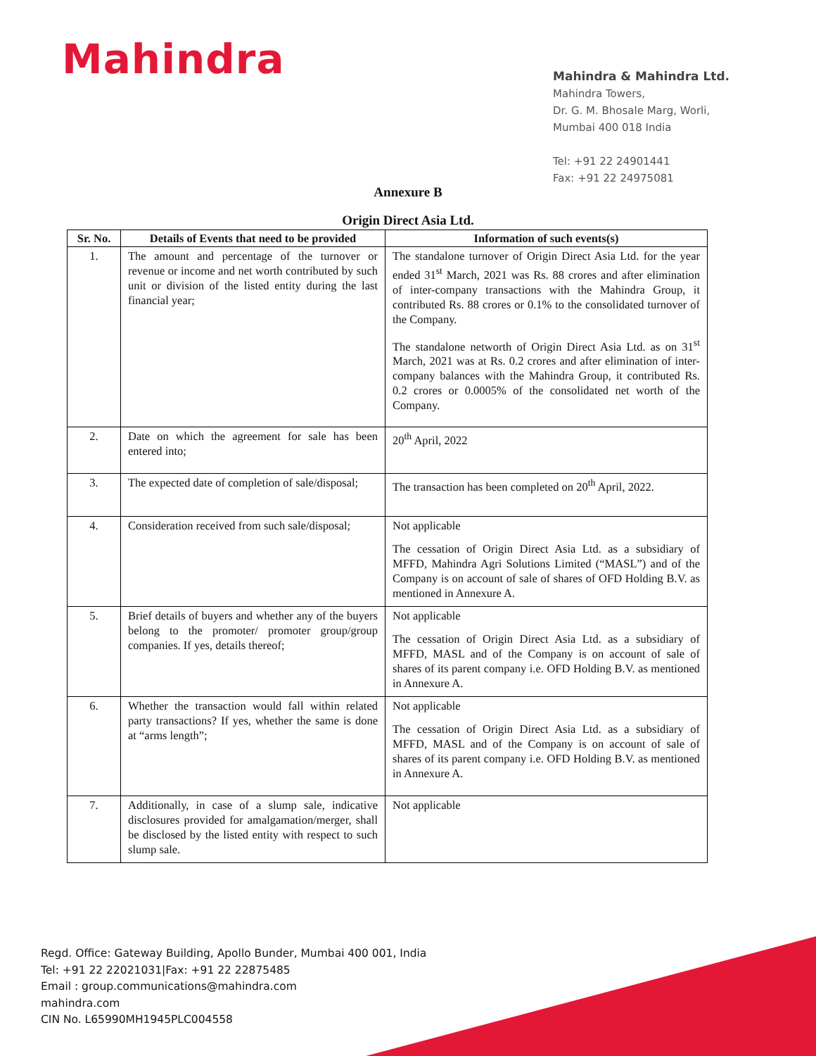Mahindra
Mahindra & Mahindra Ltd.
Mahindra Towers,
Dr. G. M. Bhosale Marg, Worli,
Mumbai 400 018 India
Tel: +91 22 24901441
Fax: +91 22 24975081
Annexure B
Origin Direct Asia Ltd.
| Sr. No. | Details of Events that need to be provided | Information of such events(s) |
| --- | --- | --- |
| 1. | The amount and percentage of the turnover or revenue or income and net worth contributed by such unit or division of the listed entity during the last financial year; | The standalone turnover of Origin Direct Asia Ltd. for the year ended 31<sup>st</sup> March, 2021 was Rs. 88 crores and after elimination of inter-company transactions with the Mahindra Group, it contributed Rs. 88 crores or 0.1% to the consolidated turnover of the Company. The standalone networth of Origin Direct Asia Ltd. as on 31<sup>st</sup> March, 2021 was at Rs. 0.2 crores and after elimination of inter-company balances with the Mahindra Group, it contributed Rs. 0.2 crores or 0.0005% of the consolidated net worth of the Company. |
| 2. | Date on which the agreement for sale has been entered into; | 20<sup>th</sup> April, 2022 |
| 3. | The expected date of completion of sale/disposal; | The transaction has been completed on 20<sup>th</sup> April, 2022. |
| 4. | Consideration received from such sale/disposal; | Not applicable The cessation of Origin Direct Asia Ltd. as a subsidiary of MFFD, Mahindra Agri Solutions Limited (“MASL”) and of the Company is on account of sale of shares of OFD Holding B.V. as mentioned in Annexure A. |
| 5. | Brief details of buyers and whether any of the buyers belong to the promoter/ promoter group/group companies. If yes, details thereof; | Not applicable The cessation of Origin Direct Asia Ltd. as a subsidiary of MFFD, MASL and of the Company is on account of sale of shares of its parent company i.e. OFD Holding B.V. as mentioned in Annexure A. |
| 6. | Whether the transaction would fall within related party transactions? If yes, whether the same is done at “arms length”; | Not applicable The cessation of Origin Direct Asia Ltd. as a subsidiary of MFFD, MASL and of the Company is on account of sale of shares of its parent company i.e. OFD Holding B.V. as mentioned in Annexure A. |
| 7. | Additionally, in case of a slump sale, indicative disclosures provided for amalgamation/merger, shall be disclosed by the listed entity with respect to such slump sale. | Not applicable |
Regd. Office: Gateway Building, Apollo Bunder, Mumbai 400 001, India
Tel: +91 22 22021031|Fax: +91 22 22875485
Email : group.communications@mahindra.com
mahindra.com
CIN No. L65990MH1945PLC004558